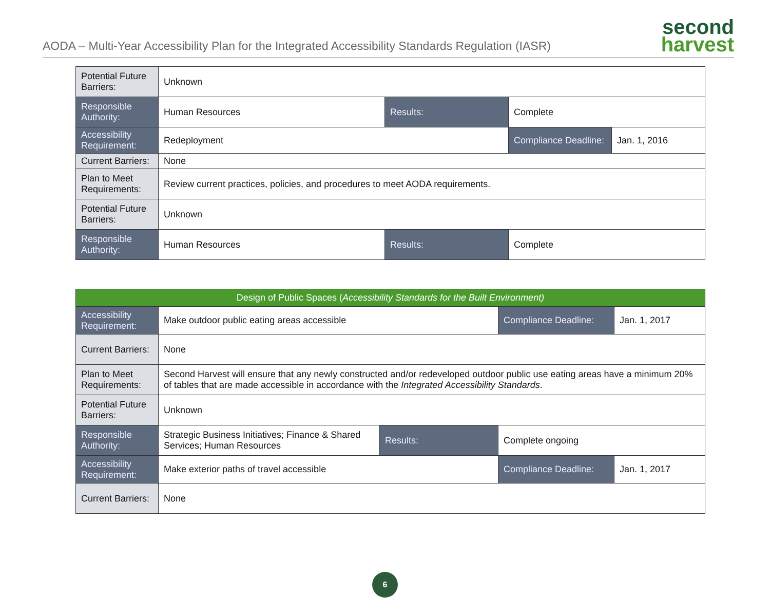AODA – Multi-Year Accessibility Plan for the Integrated Accessibility Standards Regulation (IASR)
second
harvest
| Potential Future Barriers: | Unknown | | | |
| Responsible Authority: | Human Resources | Results: | Complete | |
| Accessibility Requirement: | Redeployment | | Compliance Deadline: | Jan. 1, 2016 |
| Current Barriers: | None | | | |
| Plan to Meet Requirements: | Review current practices, policies, and procedures to meet AODA requirements. | | | |
| Potential Future Barriers: | Unknown | | | |
| Responsible Authority: | Human Resources | Results: | Complete | |
| Design of Public Spaces ( Accessibility Standards for the Built Environment) | | | | |
| Accessibility Requirement: | Make outdoor public eating areas accessible | | Compliance Deadline: | Jan. 1, 2017 |
| Current Barriers: | None | | | |
| Plan to Meet Requirements: | Second Harvest will ensure that any newly constructed and/or redeveloped outdoor public use eating areas have a minimum 20% of tables that are made accessible in accordance with the Integrated Accessibility Standards . | | | |
| Potential Future Barriers: | Unknown | | | |
| Responsible Authority: | Strategic Business Initiatives; Finance & Shared Services; Human Resources | Results: | Complete ongoing | |
| Accessibility Requirement: | Make exterior paths of travel accessible | | Compliance Deadline: | Jan. 1, 2017 |
| Current Barriers: | None | | | |
6